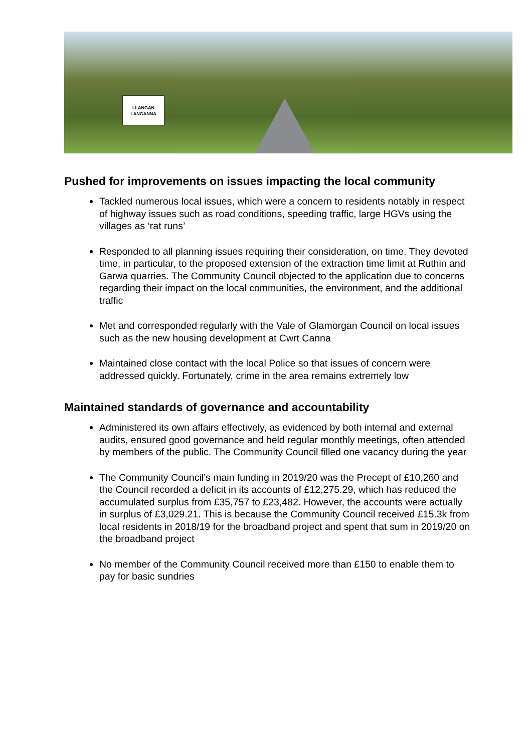LLANGAN
LANGANNA
Pushed for improvements on issues impacting the local community
Tackled numerous local issues, which were a concern to residents notably in respect of highway issues such as road conditions, speeding traffic, large HGVs using the villages as ‘rat runs’
Responded to all planning issues requiring their consideration, on time. They devoted time, in particular, to the proposed extension of the extraction time limit at Ruthin and Garwa quarries. The Community Council objected to the application due to concerns regarding their impact on the local communities, the environment, and the additional traffic
Met and corresponded regularly with the Vale of Glamorgan Council on local issues such as the new housing development at Cwrt Canna
Maintained close contact with the local Police so that issues of concern were addressed quickly. Fortunately, crime in the area remains extremely low
Maintained standards of governance and accountability
Administered its own affairs effectively, as evidenced by both internal and external audits, ensured good governance and held regular monthly meetings, often attended by members of the public. The Community Council filled one vacancy during the year
The Community Council’s main funding in 2019/20 was the Precept of £10,260 and the Council recorded a deficit in its accounts of £12,275.29, which has reduced the accumulated surplus from £35,757 to £23,482. However, the accounts were actually in surplus of £3,029.21. This is because the Community Council received £15.3k from local residents in 2018/19 for the broadband project and spent that sum in 2019/20 on the broadband project
No member of the Community Council received more than £150 to enable them to pay for basic sundries